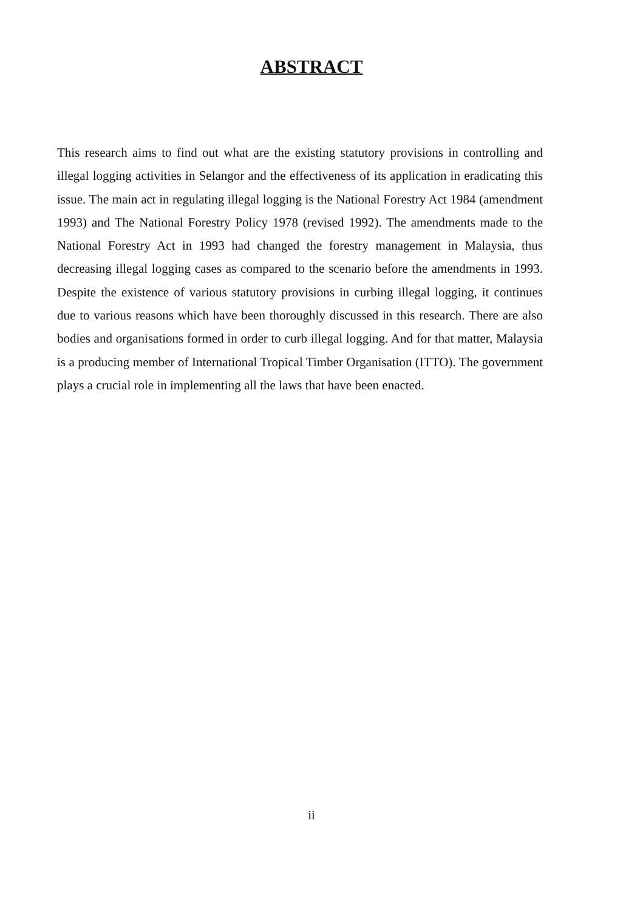ABSTRACT
This research aims to find out what are the existing statutory provisions in controlling and illegal logging activities in Selangor and the effectiveness of its application in eradicating this issue. The main act in regulating illegal logging is the National Forestry Act 1984 (amendment 1993) and The National Forestry Policy 1978 (revised 1992). The amendments made to the National Forestry Act in 1993 had changed the forestry management in Malaysia, thus decreasing illegal logging cases as compared to the scenario before the amendments in 1993. Despite the existence of various statutory provisions in curbing illegal logging, it continues due to various reasons which have been thoroughly discussed in this research. There are also bodies and organisations formed in order to curb illegal logging. And for that matter, Malaysia is a producing member of International Tropical Timber Organisation (ITTO). The government plays a crucial role in implementing all the laws that have been enacted.
ii